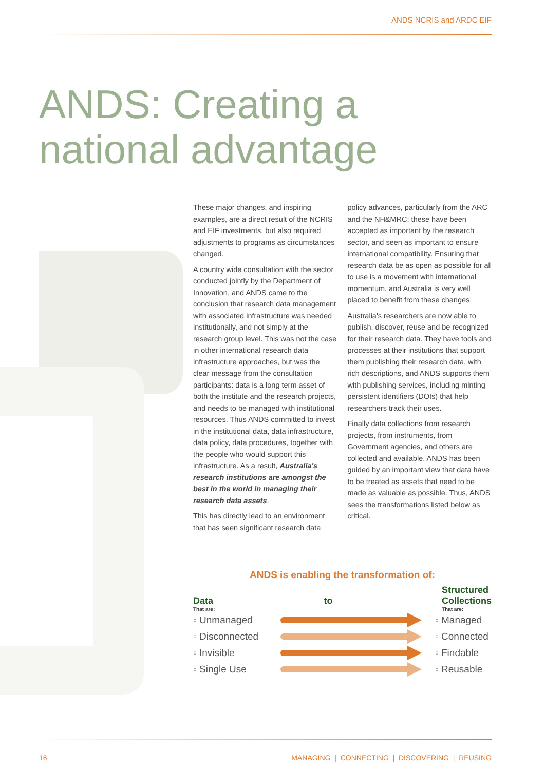ANDS NCRIS and ARDC EIF
ANDS: Creating a
national advantage
These major changes, and inspiring examples, are a direct result of the NCRIS and EIF investments, but also required adjustments to programs as circumstances changed.
A country wide consultation with the sector conducted jointly by the Department of Innovation, and ANDS came to the conclusion that research data management with associated infrastructure was needed institutionally, and not simply at the research group level. This was not the case in other international research data infrastructure approaches, but was the clear message from the consultation participants: data is a long term asset of both the institute and the research projects, and needs to be managed with institutional resources. Thus ANDS committed to invest in the institutional data, data infrastructure, data policy, data procedures, together with the people who would support this infrastructure. As a result, Australia's research institutions are amongst the best in the world in managing their research data assets.
This has directly lead to an environment that has seen significant research data policy advances, particularly from the ARC and the NH&MRC; these have been accepted as important by the research sector, and seen as important to ensure international compatibility. Ensuring that research data be as open as possible for all to use is a movement with international momentum, and Australia is very well placed to benefit from these changes.
Australia's researchers are now able to publish, discover, reuse and be recognized for their research data. They have tools and processes at their institutions that support them publishing their research data, with rich descriptions, and ANDS supports them with publishing services, including minting persistent identifiers (DOIs) that help researchers track their uses.
Finally data collections from research projects, from instruments, from Government agencies, and others are collected and available. ANDS has been guided by an important view that data have to be treated as assets that need to be made as valuable as possible. Thus, ANDS sees the transformations listed below as critical.
ANDS is enabling the transformation of:
Data
That are:
to
Structured
Collections
That are:
▫ Unmanaged ▫ Managed
▫ Disconnected ▫ Connected
▫ Invisible ▫ Findable
▫ Single Use ▫ Reusable
16 MANAGING | CONNECTING | DISCOVERING | REUSING